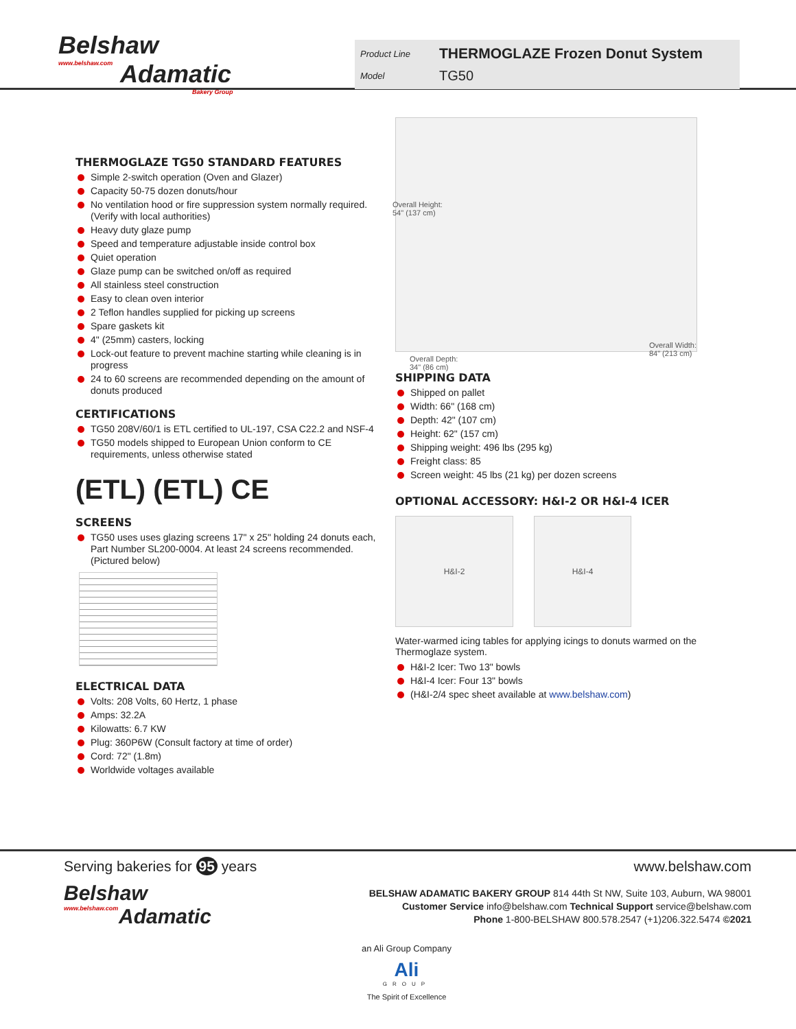Belshaw
www.belshaw.com
Adamatic
Bakery Group
Product Line THERMOGLAZE Frozen Donut System
Model TG50
THERMOGLAZE TG50 STANDARD FEATURES
Simple 2-switch operation (Oven and Glazer)
Capacity 50-75 dozen donuts/hour
No ventilation hood or fire suppression system normally required. (Verify with local authorities)
Heavy duty glaze pump
Speed and temperature adjustable inside control box
Quiet operation
Glaze pump can be switched on/off as required
All stainless steel construction
Easy to clean oven interior
2 Teflon handles supplied for picking up screens
Spare gaskets kit
4" (25mm) casters, locking
Lock-out feature to prevent machine starting while cleaning is in progress
24 to 60 screens are recommended depending on the amount of donuts produced
CERTIFICATIONS
TG50 208V/60/1 is ETL certified to UL-197, CSA C22.2 and NSF-4
TG50 models shipped to European Union conform to CE requirements, unless otherwise stated
(ETL) (ETL) CE
SCREENS
TG50 uses uses glazing screens 17" x 25" holding 24 donuts each, Part Number SL200-0004. At least 24 screens recommended. (Pictured below)
ELECTRICAL DATA
Volts: 208 Volts, 60 Hertz, 1 phase
Amps: 32.2A
Kilowatts: 6.7 KW
Plug: 360P6W (Consult factory at time of order)
Cord: 72" (1.8m)
Worldwide voltages available
Overall Height:
54" (137 cm)
Overall Depth:
34" (86 cm)
Overall Width:
84" (213 cm)
SHIPPING DATA
Shipped on pallet
Width: 66" (168 cm)
Depth: 42" (107 cm)
Height: 62" (157 cm)
Shipping weight: 496 lbs (295 kg)
Freight class: 85
Screen weight: 45 lbs (21 kg) per dozen screens
OPTIONAL ACCESSORY: H&I-2 OR H&I-4 ICER
H&I-2 H&I-4
Water-warmed icing tables for applying icings to donuts warmed on the Thermoglaze system.
H&I-2 Icer: Two 13" bowls
H&I-4 Icer: Four 13" bowls
(H&I-2/4 spec sheet available at www.belshaw.com)
Serving bakeries for 95 years www.belshaw.com
Belshaw
www.belshaw.com
Adamatic
BELSHAW ADAMATIC BAKERY GROUP 814 44th St NW, Suite 103, Auburn, WA 98001
Customer Service info@belshaw.com Technical Support service@belshaw.com
Phone 1-800-BELSHAW 800.578.2547 (+1)206.322.5474 ©2021
an Ali Group Company
Ali
GROUP
The Spirit of Excellence